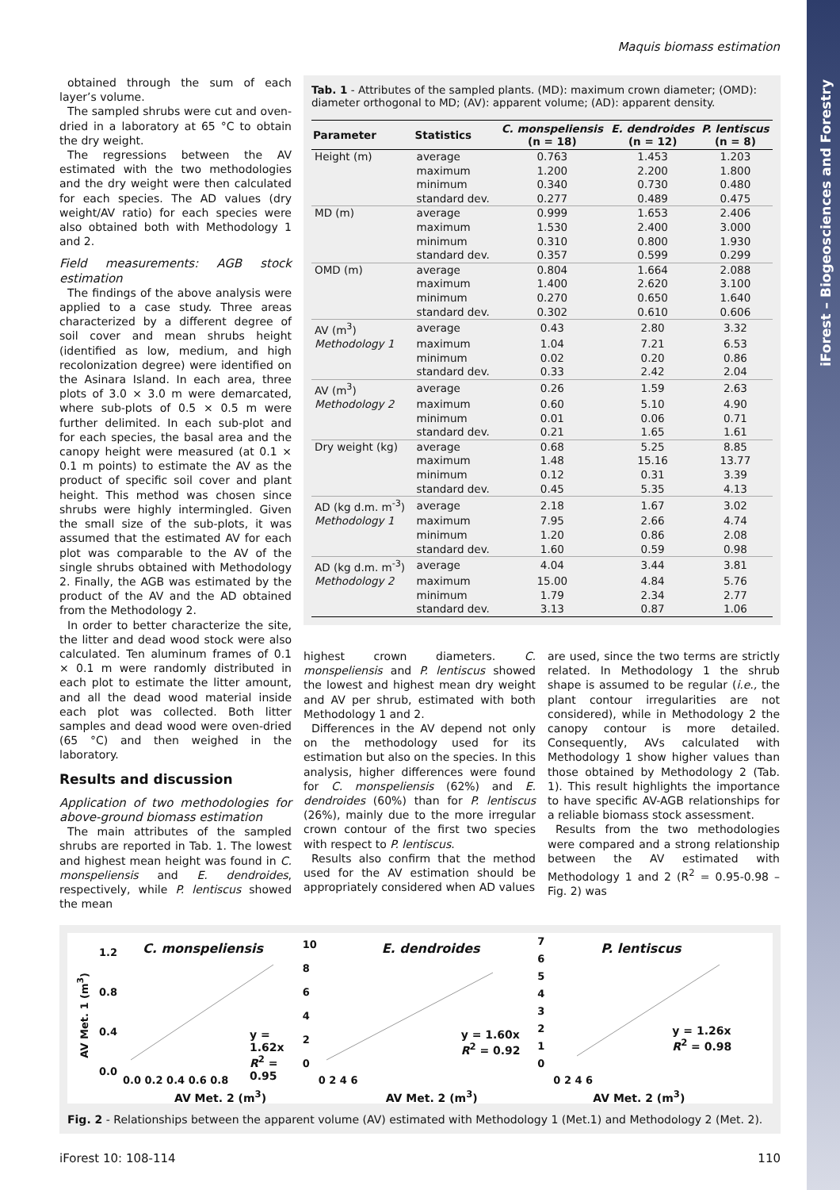iForest – Biogeosciences and Forestry
Maquis biomass estimation
obtained through the sum of each layer’s volume.
The sampled shrubs were cut and oven-dried in a laboratory at 65 °C to obtain the dry weight.
The regressions between the AV estimated with the two methodologies and the dry weight were then calculated for each species. The AD values (dry weight/AV ratio) for each species were also obtained both with Methodology 1 and 2.
Field measurements: AGB stock estimation
The findings of the above analysis were applied to a case study. Three areas characterized by a different degree of soil cover and mean shrubs height (identified as low, medium, and high recolonization degree) were identified on the Asinara Island. In each area, three plots of 3.0 × 3.0 m were demarcated, where sub-plots of 0.5 × 0.5 m were further delimited. In each sub-plot and for each species, the basal area and the canopy height were measured (at 0.1 × 0.1 m points) to estimate the AV as the product of specific soil cover and plant height. This method was chosen since shrubs were highly intermingled. Given the small size of the sub-plots, it was assumed that the estimated AV for each plot was comparable to the AV of the single shrubs obtained with Methodology 2. Finally, the AGB was estimated by the product of the AV and the AD obtained from the Methodology 2.
In order to better characterize the site, the litter and dead wood stock were also calculated. Ten aluminum frames of 0.1 × 0.1 m were randomly distributed in each plot to estimate the litter amount, and all the dead wood material inside each plot was collected. Both litter samples and dead wood were oven-dried (65 °C) and then weighed in the laboratory.
Results and discussion
Application of two methodologies for above-ground biomass estimation
The main attributes of the sampled shrubs are reported in Tab. 1. The lowest and highest mean height was found in C. monspeliensis and E. dendroides, respectively, while P. lentiscus showed the mean
Tab. 1 - Attributes of the sampled plants. (MD): maximum crown diameter; (OMD): diameter orthogonal to MD; (AV): apparent volume; (AD): apparent density.
| Parameter | Statistics | C. monspeliensis (n = 18) | E. dendroides (n = 12) | P. lentiscus (n = 8) |
| --- | --- | --- | --- | --- |
| Height (m) | average | 0.763 | 1.453 | 1.203 |
| | maximum | 1.200 | 2.200 | 1.800 |
| | minimum | 0.340 | 0.730 | 0.480 |
| | standard dev. | 0.277 | 0.489 | 0.475 |
| MD (m) | average | 0.999 | 1.653 | 2.406 |
| | maximum | 1.530 | 2.400 | 3.000 |
| | minimum | 0.310 | 0.800 | 1.930 |
| | standard dev. | 0.357 | 0.599 | 0.299 |
| OMD (m) | average | 0.804 | 1.664 | 2.088 |
| | maximum | 1.400 | 2.620 | 3.100 |
| | minimum | 0.270 | 0.650 | 1.640 |
| | standard dev. | 0.302 | 0.610 | 0.606 |
| AV (m<sup>3</sup>) | average | 0.43 | 2.80 | 3.32 |
| Methodology 1 | maximum | 1.04 | 7.21 | 6.53 |
| | minimum | 0.02 | 0.20 | 0.86 |
| | standard dev. | 0.33 | 2.42 | 2.04 |
| AV (m<sup>3</sup>) | average | 0.26 | 1.59 | 2.63 |
| Methodology 2 | maximum | 0.60 | 5.10 | 4.90 |
| | minimum | 0.01 | 0.06 | 0.71 |
| | standard dev. | 0.21 | 1.65 | 1.61 |
| Dry weight (kg) | average | 0.68 | 5.25 | 8.85 |
| | maximum | 1.48 | 15.16 | 13.77 |
| | minimum | 0.12 | 0.31 | 3.39 |
| | standard dev. | 0.45 | 5.35 | 4.13 |
| AD (kg d.m. m<sup>-3</sup>) | average | 2.18 | 1.67 | 3.02 |
| Methodology 1 | maximum | 7.95 | 2.66 | 4.74 |
| | minimum | 1.20 | 0.86 | 2.08 |
| | standard dev. | 1.60 | 0.59 | 0.98 |
| AD (kg d.m. m<sup>-3</sup>) | average | 4.04 | 3.44 | 3.81 |
| Methodology 2 | maximum | 15.00 | 4.84 | 5.76 |
| | minimum | 1.79 | 2.34 | 2.77 |
| | standard dev. | 3.13 | 0.87 | 1.06 |
highest crown diameters. C. monspeliensis and P. lentiscus showed the lowest and highest mean dry weight and AV per shrub, estimated with both Methodology 1 and 2.
Differences in the AV depend not only on the methodology used for its estimation but also on the species. In this analysis, higher differences were found for C. monspeliensis (62%) and E. dendroides (60%) than for P. lentiscus (26%), mainly due to the more irregular crown contour of the first two species with respect to P. lentiscus.
Results also confirm that the method used for the AV estimation should be appropriately considered when AD values
are used, since the two terms are strictly related. In Methodology 1 the shrub shape is assumed to be regular (i.e., the plant contour irregularities are not considered), while in Methodology 2 the canopy contour is more detailed. Consequently, AVs calculated with Methodology 1 show higher values than those obtained by Methodology 2 (Tab. 1). This result highlights the importance to have specific AV-AGB relationships for a reliable biomass stock assessment.
Results from the two methodologies were compared and a strong relationship between the AV estimated with Methodology 1 and 2 (R<sup>2</sup> = 0.95-0.98 – Fig. 2) was
AV Met. 1 (m<sup>3</sup>)
C. monspeliensis
y = 1.62x
R<sup>2</sup> = 0.95
1.2
0.8
0.4
0.0
0.0 0.2 0.4 0.6 0.8
AV Met. 2 (m<sup>3</sup>)
E. dendroides
y = 1.60x
R<sup>2</sup> = 0.92
10
8
6
4
2
0
0 2 4 6
AV Met. 2 (m<sup>3</sup>)
P. lentiscus
y = 1.26x
R<sup>2</sup> = 0.98
7
6
5
4
3
2
1
0
0 2 4 6
AV Met. 2 (m<sup>3</sup>)
Fig. 2 - Relationships between the apparent volume (AV) estimated with Methodology 1 (Met.1) and Methodology 2 (Met. 2).
iForest 10: 108-114 110